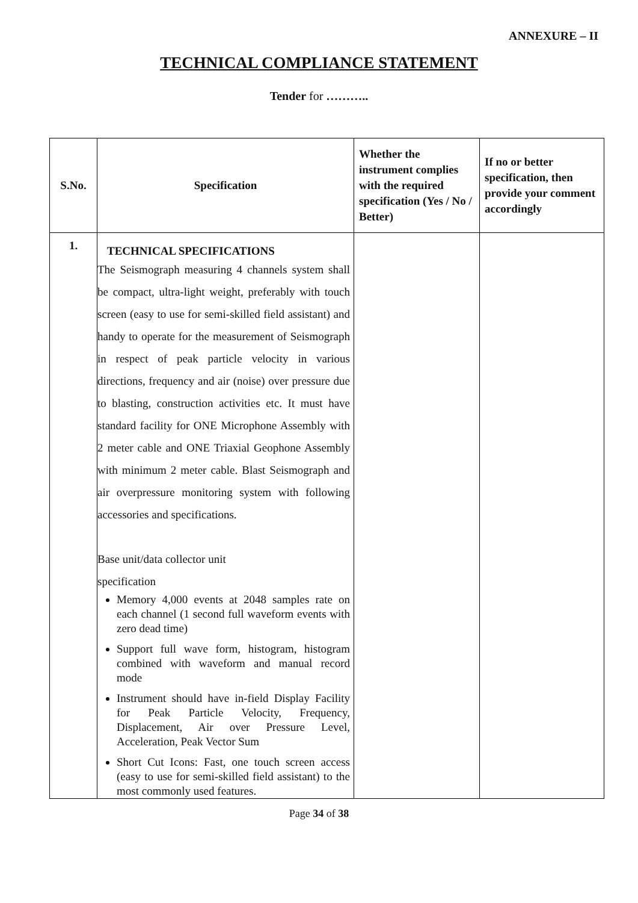ANNEXURE – II
TECHNICAL COMPLIANCE STATEMENT
Tender for ………..
| S.No. | Specification | Whether the instrument complies with the required specification (Yes / No / Better) | If no or better specification, then provide your comment accordingly |
| --- | --- | --- | --- |
| 1. | TECHNICAL SPECIFICATIONS The Seismograph measuring 4 channels system shall be compact, ultra-light weight, preferably with touch screen (easy to use for semi-skilled field assistant) and handy to operate for the measurement of Seismograph in respect of peak particle velocity in various directions, frequency and air (noise) over pressure due to blasting, construction activities etc. It must have standard facility for ONE Microphone Assembly with 2 meter cable and ONE Triaxial Geophone Assembly with minimum 2 meter cable. Blast Seismograph and air overpressure monitoring system with following accessories and specifications. Base unit/data collector unit specification Memory 4,000 events at 2048 samples rate on each channel (1 second full waveform events with zero dead time) Support full wave form, histogram, histogram combined with waveform and manual record mode Instrument should have in-field Display Facility for Peak Particle Velocity, Frequency, Displacement, Air over Pressure Level, Acceleration, Peak Vector Sum Short Cut Icons: Fast, one touch screen access (easy to use for semi-skilled field assistant) to the most commonly used features. | | |
Page 34 of 38